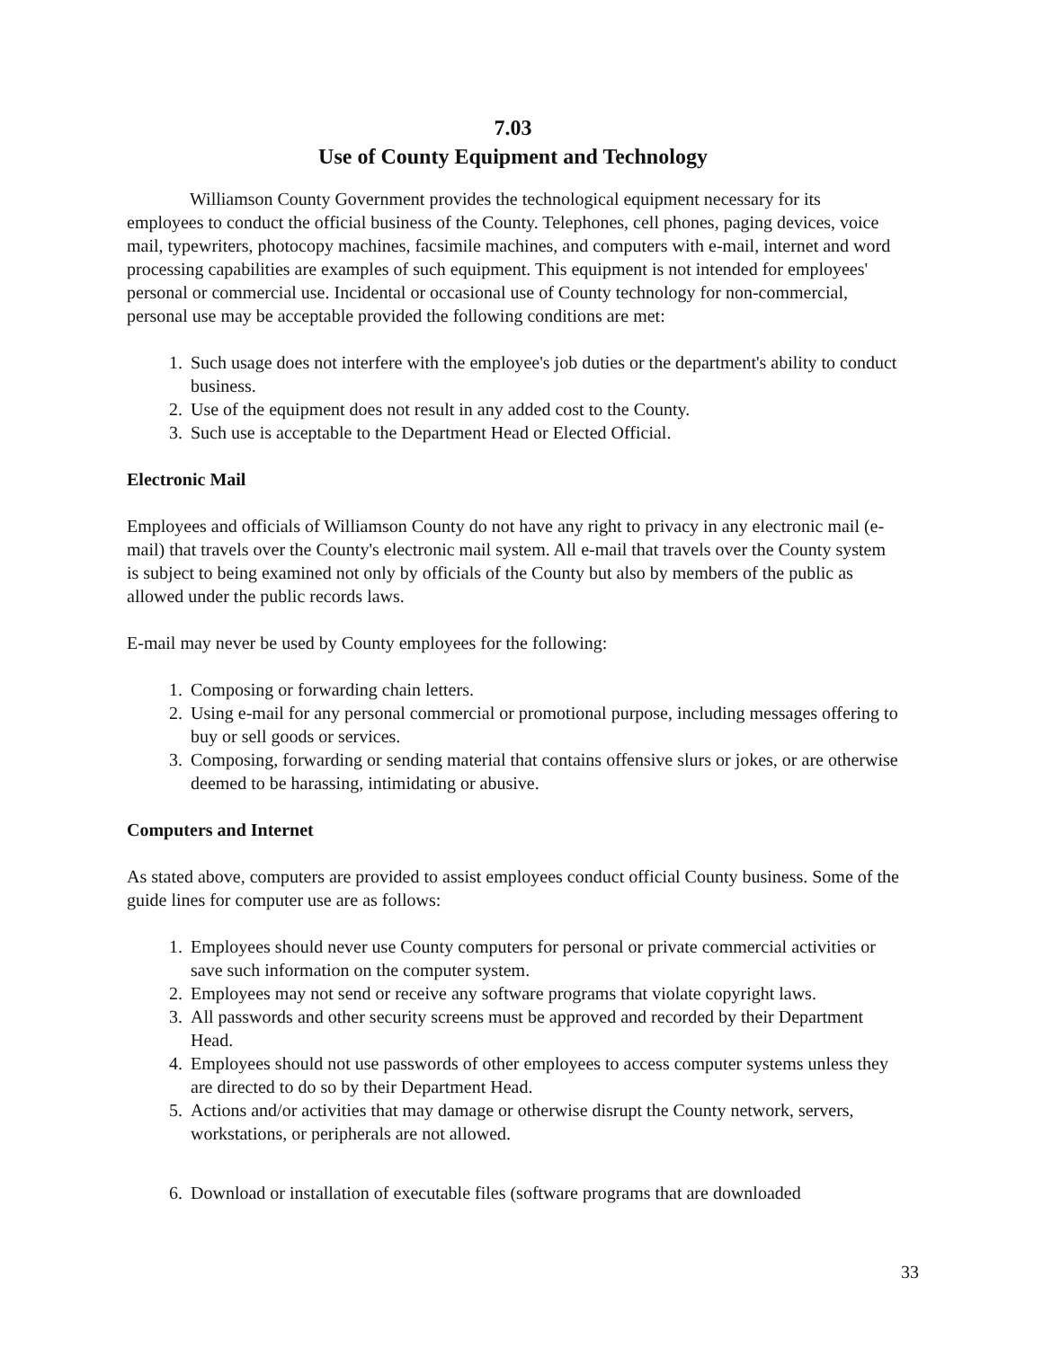7.03
Use of County Equipment and Technology
Williamson County Government provides the technological equipment necessary for its employees to conduct the official business of the County. Telephones, cell phones, paging devices, voice mail, typewriters, photocopy machines, facsimile machines, and computers with e-mail, internet and word processing capabilities are examples of such equipment. This equipment is not intended for employees' personal or commercial use. Incidental or occasional use of County technology for non-commercial, personal use may be acceptable provided the following conditions are met:
1. Such usage does not interfere with the employee's job duties or the department's ability to conduct business.
2. Use of the equipment does not result in any added cost to the County.
3. Such use is acceptable to the Department Head or Elected Official.
Electronic Mail
Employees and officials of Williamson County do not have any right to privacy in any electronic mail (e-mail) that travels over the County's electronic mail system. All e-mail that travels over the County system is subject to being examined not only by officials of the County but also by members of the public as allowed under the public records laws.
E-mail may never be used by County employees for the following:
1. Composing or forwarding chain letters.
2. Using e-mail for any personal commercial or promotional purpose, including messages offering to buy or sell goods or services.
3. Composing, forwarding or sending material that contains offensive slurs or jokes, or are otherwise deemed to be harassing, intimidating or abusive.
Computers and Internet
As stated above, computers are provided to assist employees conduct official County business. Some of the guide lines for computer use are as follows:
1. Employees should never use County computers for personal or private commercial activities or save such information on the computer system.
2. Employees may not send or receive any software programs that violate copyright laws.
3. All passwords and other security screens must be approved and recorded by their Department Head.
4. Employees should not use passwords of other employees to access computer systems unless they are directed to do so by their Department Head.
5. Actions and/or activities that may damage or otherwise disrupt the County network, servers, workstations, or peripherals are not allowed.
6. Download or installation of executable files (software programs that are downloaded
33